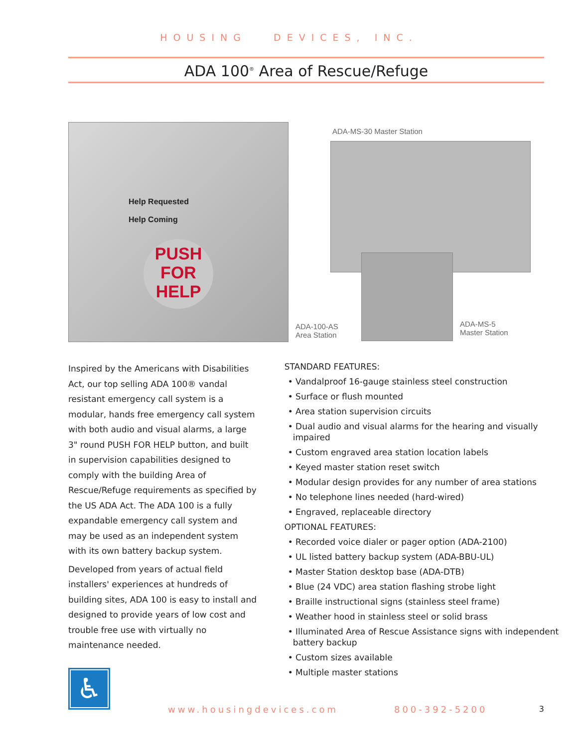HOUSING DEVICES, INC.
ADA 100<sup>®</sup> Area of Rescue/Refuge
Help Requested
Help Coming
PUSH
FOR
HELP
ADA-MS-30 Master Station
ADA-100-AS
Area Station
ADA-MS-5
Master Station
Inspired by the Americans with Disabilities Act, our top selling ADA 100® vandal resistant emergency call system is a modular, hands free emergency call system with both audio and visual alarms, a large 3" round PUSH FOR HELP button, and built in supervision capabilities designed to comply with the building Area of Rescue/Refuge requirements as specified by the US ADA Act. The ADA 100 is a fully expandable emergency call system and may be used as an independent system with its own battery backup system.
Developed from years of actual field installers' experiences at hundreds of building sites, ADA 100 is easy to install and designed to provide years of low cost and trouble free use with virtually no maintenance needed.
♿
STANDARD FEATURES:
• Vandalproof 16-gauge stainless steel construction
• Surface or flush mounted
• Area station supervision circuits
• Dual audio and visual alarms for the hearing and visually impaired
• Custom engraved area station location labels
• Keyed master station reset switch
• Modular design provides for any number of area stations
• No telephone lines needed (hard-wired)
• Engraved, replaceable directory
OPTIONAL FEATURES:
• Recorded voice dialer or pager option (ADA-2100)
• UL listed battery backup system (ADA-BBU-UL)
• Master Station desktop base (ADA-DTB)
• Blue (24 VDC) area station flashing strobe light
• Braille instructional signs (stainless steel frame)
• Weather hood in stainless steel or solid brass
• Illuminated Area of Rescue Assistance signs with independent battery backup
• Custom sizes available
• Multiple master stations
www.housingdevices.com 800-392-5200 3